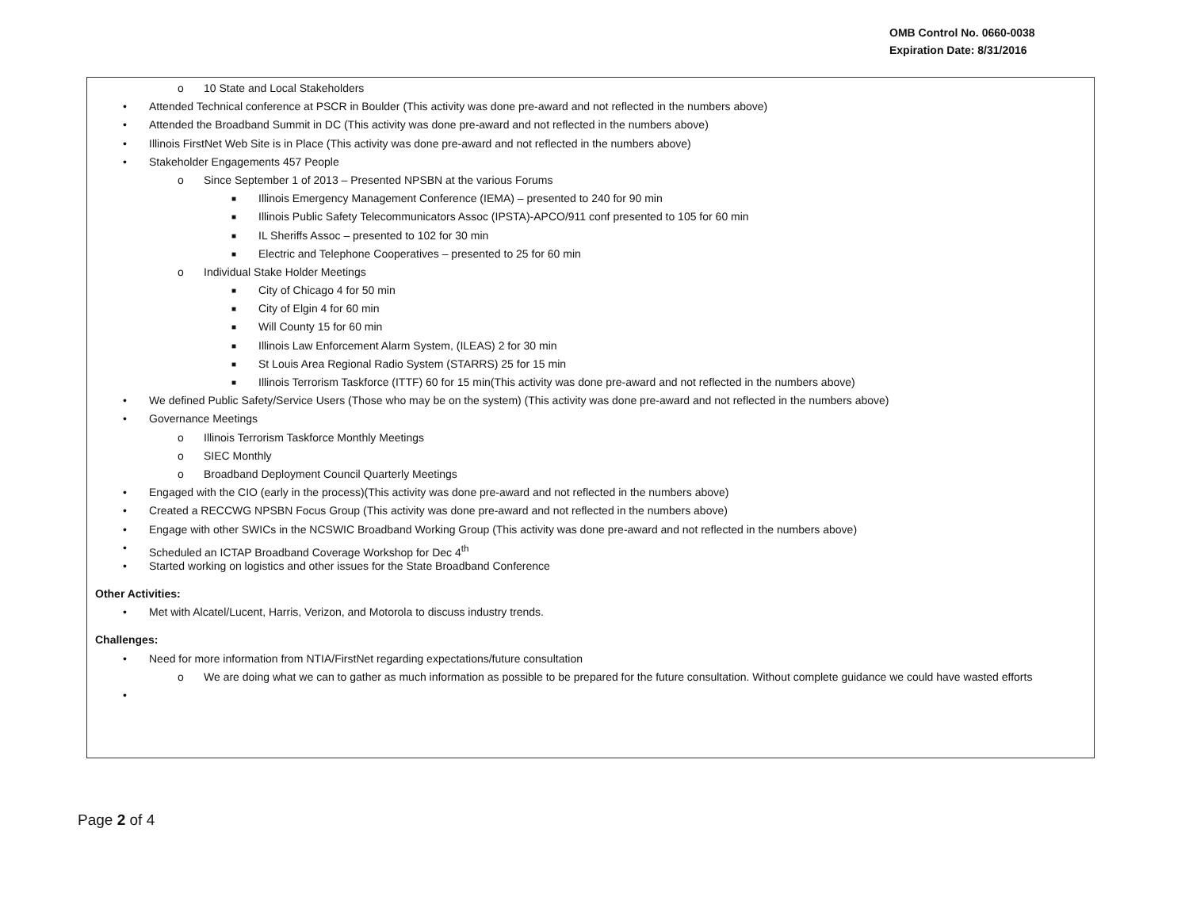OMB Control No. 0660-0038
Expiration Date: 8/31/2016
o
10 State and Local Stakeholders
•
Attended Technical conference at PSCR in Boulder (This activity was done pre-award and not reflected in the numbers above)
•
Attended the Broadband Summit in DC (This activity was done pre-award and not reflected in the numbers above)
•
Illinois FirstNet Web Site is in Place (This activity was done pre-award and not reflected in the numbers above)
•
Stakeholder Engagements 457 People
o
Since September 1 of 2013 – Presented NPSBN at the various Forums
■
Illinois Emergency Management Conference (IEMA) – presented to 240 for 90 min
■
Illinois Public Safety Telecommunicators Assoc (IPSTA)-APCO/911 conf presented to 105 for 60 min
■
IL Sheriffs Assoc – presented to 102 for 30 min
■
Electric and Telephone Cooperatives – presented to 25 for 60 min
o
Individual Stake Holder Meetings
■
City of Chicago 4 for 50 min
■
City of Elgin 4 for 60 min
■
Will County 15 for 60 min
■
Illinois Law Enforcement Alarm System, (ILEAS) 2 for 30 min
■
St Louis Area Regional Radio System (STARRS) 25 for 15 min
■
Illinois Terrorism Taskforce (ITTF) 60 for 15 min(This activity was done pre-award and not reflected in the numbers above)
•
We defined Public Safety/Service Users (Those who may be on the system) (This activity was done pre-award and not reflected in the numbers above)
•
Governance Meetings
o
Illinois Terrorism Taskforce Monthly Meetings
o
SIEC Monthly
o
Broadband Deployment Council Quarterly Meetings
•
Engaged with the CIO (early in the process)(This activity was done pre-award and not reflected in the numbers above)
•
Created a RECCWG NPSBN Focus Group (This activity was done pre-award and not reflected in the numbers above)
•
Engage with other SWICs in the NCSWIC Broadband Working Group (This activity was done pre-award and not reflected in the numbers above)
•
Scheduled an ICTAP Broadband Coverage Workshop for Dec 4<sup>th</sup>
•
Started working on logistics and other issues for the State Broadband Conference
Other Activities:
•
Met with Alcatel/Lucent, Harris, Verizon, and Motorola to discuss industry trends.
Challenges:
•
Need for more information from NTIA/FirstNet regarding expectations/future consultation
o
We are doing what we can to gather as much information as possible to be prepared for the future consultation. Without complete guidance we could have wasted efforts
•
Page 2 of 4